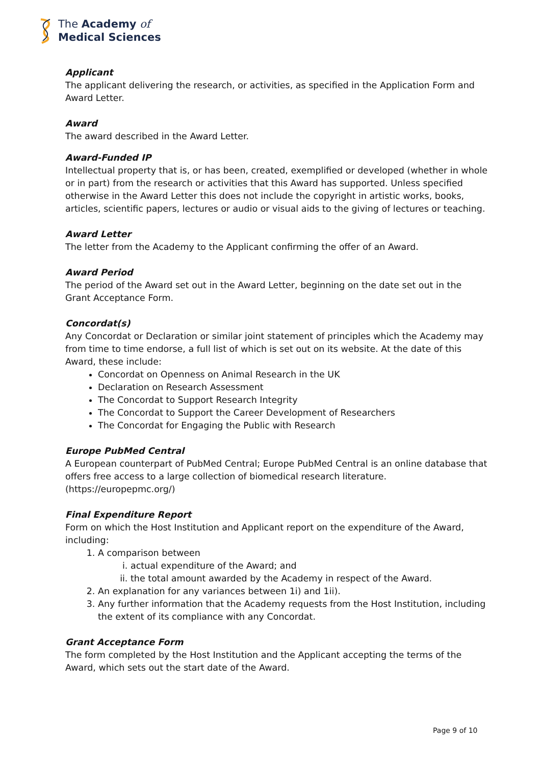The Academy of
Medical Sciences
Applicant
The applicant delivering the research, or activities, as specified in the Application Form and Award Letter.
Award
The award described in the Award Letter.
Award-Funded IP
Intellectual property that is, or has been, created, exemplified or developed (whether in whole or in part) from the research or activities that this Award has supported. Unless specified otherwise in the Award Letter this does not include the copyright in artistic works, books, articles, scientific papers, lectures or audio or visual aids to the giving of lectures or teaching.
Award Letter
The letter from the Academy to the Applicant confirming the offer of an Award.
Award Period
The period of the Award set out in the Award Letter, beginning on the date set out in the Grant Acceptance Form.
Concordat(s)
Any Concordat or Declaration or similar joint statement of principles which the Academy may from time to time endorse, a full list of which is set out on its website. At the date of this Award, these include:
Concordat on Openness on Animal Research in the UK
Declaration on Research Assessment
The Concordat to Support Research Integrity
The Concordat to Support the Career Development of Researchers
The Concordat for Engaging the Public with Research
Europe PubMed Central
A European counterpart of PubMed Central; Europe PubMed Central is an online database that offers free access to a large collection of biomedical research literature. (https://europepmc.org/)
Final Expenditure Report
Form on which the Host Institution and Applicant report on the expenditure of the Award, including:
1. A comparison between
i. actual expenditure of the Award; and
ii. the total amount awarded by the Academy in respect of the Award.
2. An explanation for any variances between 1i) and 1ii).
3. Any further information that the Academy requests from the Host Institution, including the extent of its compliance with any Concordat.
Grant Acceptance Form
The form completed by the Host Institution and the Applicant accepting the terms of the Award, which sets out the start date of the Award.
Page 9 of 10